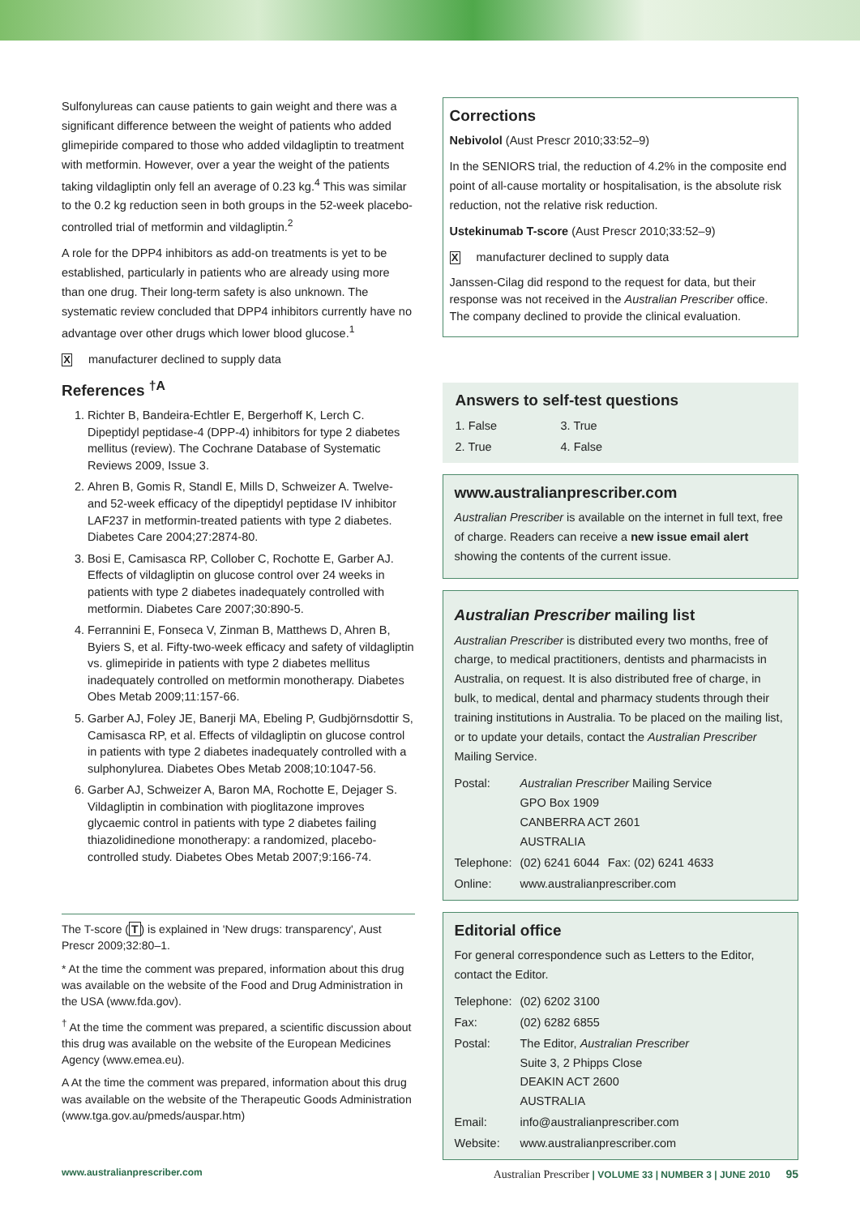Sulfonylureas can cause patients to gain weight and there was a significant difference between the weight of patients who added glimepiride compared to those who added vildagliptin to treatment with metformin. However, over a year the weight of the patients taking vildagliptin only fell an average of 0.23 kg.<sup>4</sup> This was similar to the 0.2 kg reduction seen in both groups in the 52-week placebo-controlled trial of metformin and vildagliptin.<sup>2</sup>
A role for the DPP4 inhibitors as add-on treatments is yet to be established, particularly in patients who are already using more than one drug. Their long-term safety is also unknown. The systematic review concluded that DPP4 inhibitors currently have no advantage over other drugs which lower blood glucose.<sup>1</sup>
Xmanufacturer declined to supply data
References <sup>†A</sup>
1. Richter B, Bandeira-Echtler E, Bergerhoff K, Lerch C. Dipeptidyl peptidase-4 (DPP-4) inhibitors for type 2 diabetes mellitus (review). The Cochrane Database of Systematic Reviews 2009, Issue 3.
2. Ahren B, Gomis R, Standl E, Mills D, Schweizer A. Twelve- and 52-week efficacy of the dipeptidyl peptidase IV inhibitor LAF237 in metformin-treated patients with type 2 diabetes. Diabetes Care 2004;27:2874-80.
3. Bosi E, Camisasca RP, Collober C, Rochotte E, Garber AJ. Effects of vildagliptin on glucose control over 24 weeks in patients with type 2 diabetes inadequately controlled with metformin. Diabetes Care 2007;30:890-5.
4. Ferrannini E, Fonseca V, Zinman B, Matthews D, Ahren B, Byiers S, et al. Fifty-two-week efficacy and safety of vildagliptin vs. glimepiride in patients with type 2 diabetes mellitus inadequately controlled on metformin monotherapy. Diabetes Obes Metab 2009;11:157-66.
5. Garber AJ, Foley JE, Banerji MA, Ebeling P, Gudbjörnsdottir S, Camisasca RP, et al. Effects of vildagliptin on glucose control in patients with type 2 diabetes inadequately controlled with a sulphonylurea. Diabetes Obes Metab 2008;10:1047-56.
6. Garber AJ, Schweizer A, Baron MA, Rochotte E, Dejager S. Vildagliptin in combination with pioglitazone improves glycaemic control in patients with type 2 diabetes failing thiazolidinedione monotherapy: a randomized, placebo-controlled study. Diabetes Obes Metab 2007;9:166-74.
The T-score (T) is explained in 'New drugs: transparency', Aust Prescr 2009;32:80–1.
* At the time the comment was prepared, information about this drug was available on the website of the Food and Drug Administration in the USA (www.fda.gov).
<sup>†</sup> At the time the comment was prepared, a scientific discussion about this drug was available on the website of the European Medicines Agency (www.emea.eu).
A At the time the comment was prepared, information about this drug was available on the website of the Therapeutic Goods Administration (www.tga.gov.au/pmeds/auspar.htm)
Corrections
Nebivolol (Aust Prescr 2010;33:52–9)
In the SENIORS trial, the reduction of 4.2% in the composite end point of all-cause mortality or hospitalisation, is the absolute risk reduction, not the relative risk reduction.
Ustekinumab T-score (Aust Prescr 2010;33:52–9)
Xmanufacturer declined to supply data
Janssen-Cilag did respond to the request for data, but their response was not received in the Australian Prescriber office. The company declined to provide the clinical evaluation.
Answers to self-test questions
| 1. False | 3. True |
| 2. True | 4. False |
www.australianprescriber.com
Australian Prescriber is available on the internet in full text, free of charge. Readers can receive a new issue email alert showing the contents of the current issue.
Australian Prescriber mailing list
Australian Prescriber is distributed every two months, free of charge, to medical practitioners, dentists and pharmacists in Australia, on request. It is also distributed free of charge, in bulk, to medical, dental and pharmacy students through their training institutions in Australia. To be placed on the mailing list, or to update your details, contact the Australian Prescriber Mailing Service.
| Postal: | Australian Prescriber Mailing Service GPO Box 1909 CANBERRA ACT 2601 AUSTRALIA | |
| Telephone: | (02) 6241 6044 | Fax: (02) 6241 4633 |
| Online: | www.australianprescriber.com | |
Editorial office
For general correspondence such as Letters to the Editor, contact the Editor.
| Telephone: | (02) 6202 3100 |
| Fax: | (02) 6282 6855 |
| Postal: | The Editor, Australian Prescriber Suite 3, 2 Phipps Close DEAKIN ACT 2600 AUSTRALIA |
| Email: | info@australianprescriber.com |
| Website: | www.australianprescriber.com |
www.australianprescriber.com Australian Prescriber | VOLUME 33 | NUMBER 3 | JUNE 2010 95